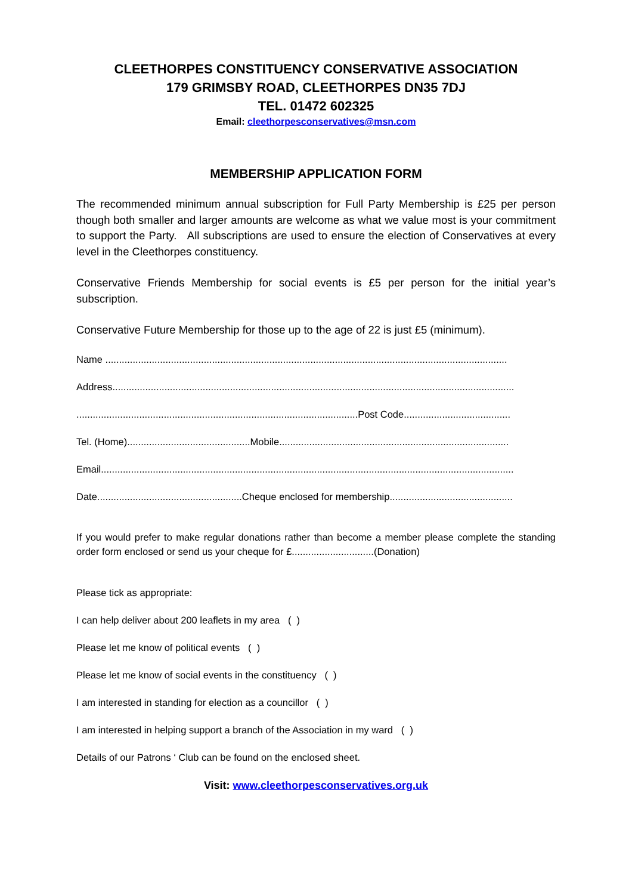CLEETHORPES CONSTITUENCY CONSERVATIVE ASSOCIATION
179 GRIMSBY ROAD, CLEETHORPES DN35 7DJ
TEL. 01472 602325
Email: cleethorpesconservatives@msn.com
MEMBERSHIP APPLICATION FORM
The recommended minimum annual subscription for Full Party Membership is £25 per person though both smaller and larger amounts are welcome as what we value most is your commitment to support the Party. All subscriptions are used to ensure the election of Conservatives at every level in the Cleethorpes constituency.
Conservative Friends Membership for social events is £5 per person for the initial year’s subscription.
Conservative Future Membership for those up to the age of 22 is just £5 (minimum).
Name ...................................................................................................................................................
Address...................................................................................................................................................
.......................................................................................................Post Code.......................................
Tel. (Home).............................................Mobile....................................................................................
Email.......................................................................................................................................................
Date.....................................................Cheque enclosed for membership.............................................
If you would prefer to make regular donations rather than become a member please complete the standing order form enclosed or send us your cheque for £..............................(Donation)
Please tick as appropriate:
I can help deliver about 200 leaflets in my area ( )
Please let me know of political events ( )
Please let me know of social events in the constituency ( )
I am interested in standing for election as a councillor ( )
I am interested in helping support a branch of the Association in my ward ( )
Details of our Patrons ‘ Club can be found on the enclosed sheet.
Visit: www.cleethorpesconservatives.org.uk